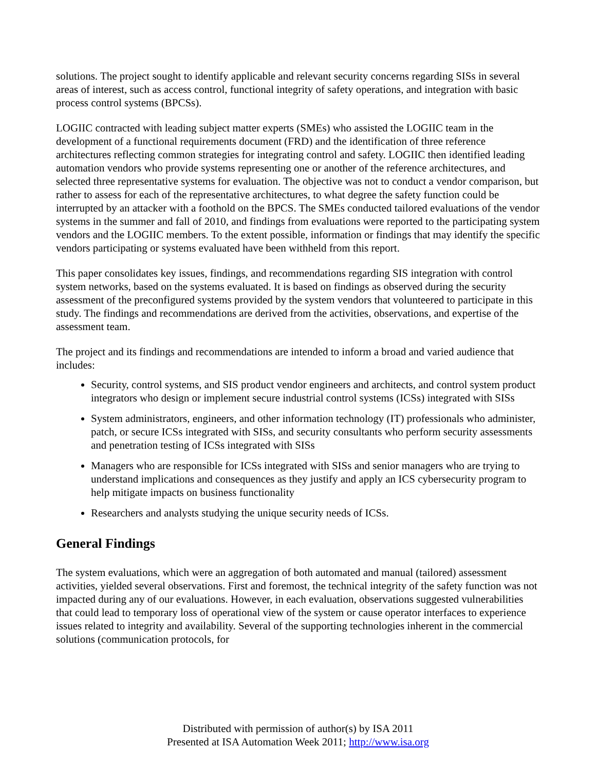solutions. The project sought to identify applicable and relevant security concerns regarding SISs in several areas of interest, such as access control, functional integrity of safety operations, and integration with basic process control systems (BPCSs).
LOGIIC contracted with leading subject matter experts (SMEs) who assisted the LOGIIC team in the development of a functional requirements document (FRD) and the identification of three reference architectures reflecting common strategies for integrating control and safety. LOGIIC then identified leading automation vendors who provide systems representing one or another of the reference architectures, and selected three representative systems for evaluation. The objective was not to conduct a vendor comparison, but rather to assess for each of the representative architectures, to what degree the safety function could be interrupted by an attacker with a foothold on the BPCS. The SMEs conducted tailored evaluations of the vendor systems in the summer and fall of 2010, and findings from evaluations were reported to the participating system vendors and the LOGIIC members. To the extent possible, information or findings that may identify the specific vendors participating or systems evaluated have been withheld from this report.
This paper consolidates key issues, findings, and recommendations regarding SIS integration with control system networks, based on the systems evaluated. It is based on findings as observed during the security assessment of the preconfigured systems provided by the system vendors that volunteered to participate in this study. The findings and recommendations are derived from the activities, observations, and expertise of the assessment team.
The project and its findings and recommendations are intended to inform a broad and varied audience that includes:
Security, control systems, and SIS product vendor engineers and architects, and control system product integrators who design or implement secure industrial control systems (ICSs) integrated with SISs
System administrators, engineers, and other information technology (IT) professionals who administer, patch, or secure ICSs integrated with SISs, and security consultants who perform security assessments and penetration testing of ICSs integrated with SISs
Managers who are responsible for ICSs integrated with SISs and senior managers who are trying to understand implications and consequences as they justify and apply an ICS cybersecurity program to help mitigate impacts on business functionality
Researchers and analysts studying the unique security needs of ICSs.
General Findings
The system evaluations, which were an aggregation of both automated and manual (tailored) assessment activities, yielded several observations. First and foremost, the technical integrity of the safety function was not impacted during any of our evaluations. However, in each evaluation, observations suggested vulnerabilities that could lead to temporary loss of operational view of the system or cause operator interfaces to experience issues related to integrity and availability. Several of the supporting technologies inherent in the commercial solutions (communication protocols, for
Distributed with permission of author(s) by ISA 2011
Presented at ISA Automation Week 2011; http://www.isa.org